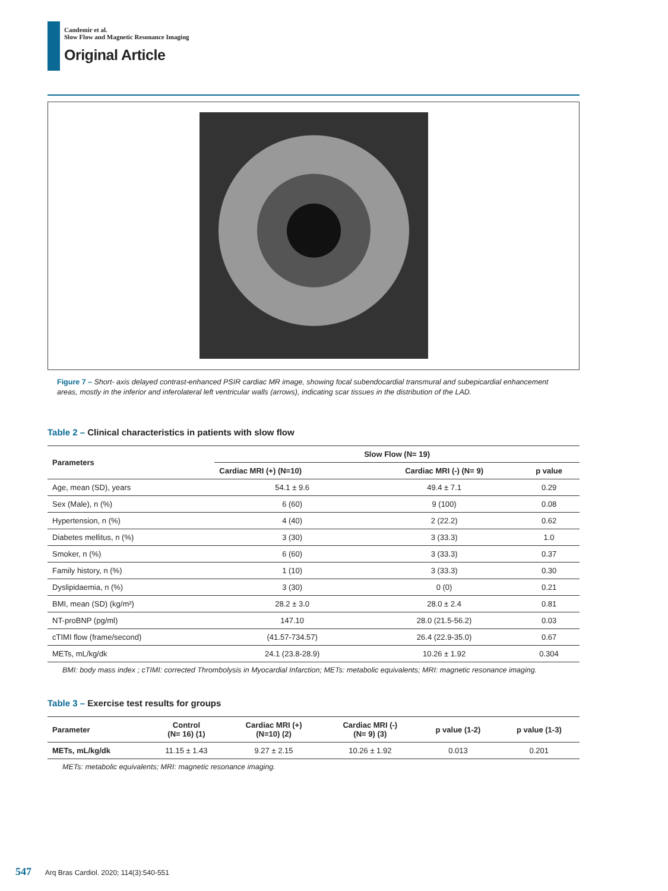Candemir et al.
Slow Flow and Magnetic Resonance Imaging
Original Article
Figure 7 – Short- axis delayed contrast-enhanced PSIR cardiac MR image, showing focal subendocardial transmural and subepicardial enhancement areas, mostly in the inferior and inferolateral left ventricular walls (arrows), indicating scar tissues in the distribution of the LAD.
Table 2 – Clinical characteristics in patients with slow flow
| Parameters | Slow Flow (N= 19) | | |
| --- | --- | --- | --- |
| | Cardiac MRI (+) (N=10) | Cardiac MRI (-) (N= 9) | p value |
| Age, mean (SD), years | 54.1 ± 9.6 | 49.4 ± 7.1 | 0.29 |
| Sex (Male), n (%) | 6 (60) | 9 (100) | 0.08 |
| Hypertension, n (%) | 4 (40) | 2 (22.2) | 0.62 |
| Diabetes mellitus, n (%) | 3 (30) | 3 (33.3) | 1.0 |
| Smoker, n (%) | 6 (60) | 3 (33.3) | 0.37 |
| Family history, n (%) | 1 (10) | 3 (33.3) | 0.30 |
| Dyslipidaemia, n (%) | 3 (30) | 0 (0) | 0.21 |
| BMI, mean (SD) (kg/m²) | 28.2 ± 3.0 | 28.0 ± 2.4 | 0.81 |
| NT-proBNP (pg/ml) | 147.10 | 28.0 (21.5-56.2) | 0.03 |
| cTIMI flow (frame/second) | (41.57-734.57) | 26.4 (22.9-35.0) | 0.67 |
| METs, mL/kg/dk | 24.1 (23.8-28.9) | 10.26 ± 1.92 | 0.304 |
BMI: body mass index ; cTIMI: corrected Thrombolysis in Myocardial Infarction; METs: metabolic equivalents; MRI: magnetic resonance imaging.
Table 3 – Exercise test results for groups
| Parameter | Control (N= 16) (1) | Cardiac MRI (+) (N=10) (2) | Cardiac MRI (-) (N= 9) (3) | p value (1-2) | p value (1-3) |
| --- | --- | --- | --- | --- | --- |
| METs, mL/kg/dk | 11.15 ± 1.43 | 9.27 ± 2.15 | 10.26 ± 1.92 | 0.013 | 0.201 |
METs: metabolic equivalents; MRI: magnetic resonance imaging.
547 Arq Bras Cardiol. 2020; 114(3):540-551